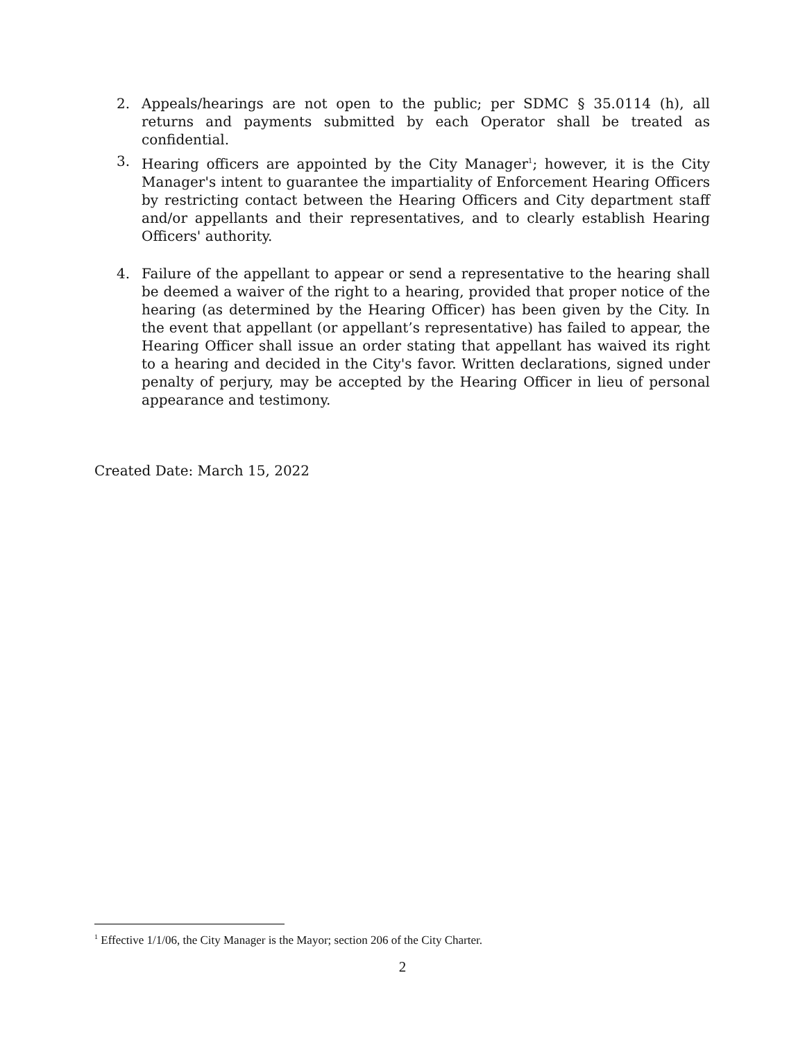2. Appeals/hearings are not open to the public; per SDMC § 35.0114 (h), all returns and payments submitted by each Operator shall be treated as confidential.
3. Hearing officers are appointed by the City Manager<sup>1</sup>; however, it is the City Manager's intent to guarantee the impartiality of Enforcement Hearing Officers by restricting contact between the Hearing Officers and City department staff and/or appellants and their representatives, and to clearly establish Hearing Officers' authority.
4. Failure of the appellant to appear or send a representative to the hearing shall be deemed a waiver of the right to a hearing, provided that proper notice of the hearing (as determined by the Hearing Officer) has been given by the City. In the event that appellant (or appellant’s representative) has failed to appear, the Hearing Officer shall issue an order stating that appellant has waived its right to a hearing and decided in the City's favor. Written declarations, signed under penalty of perjury, may be accepted by the Hearing Officer in lieu of personal appearance and testimony.
Created Date: March 15, 2022
<sup>1</sup> Effective 1/1/06, the City Manager is the Mayor; section 206 of the City Charter.
2